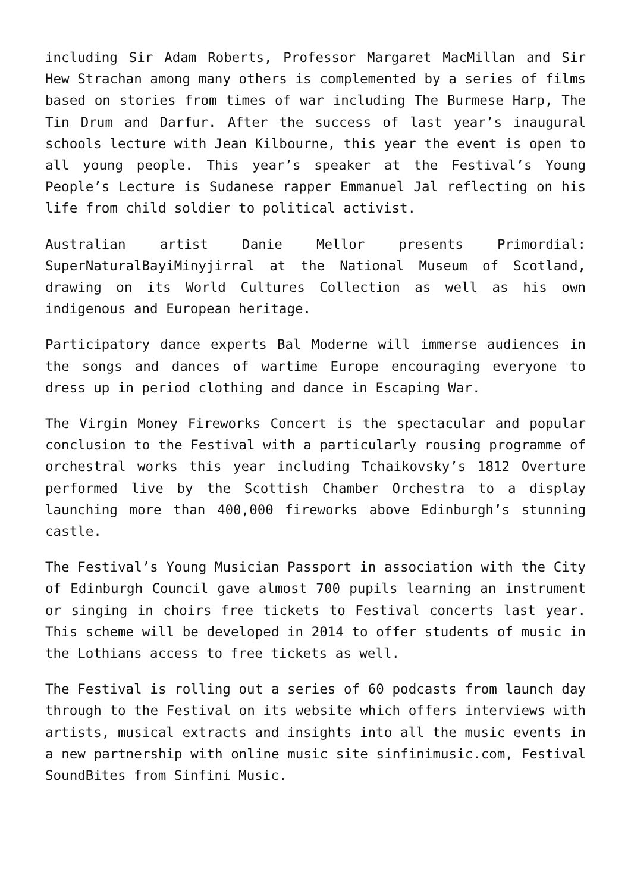including Sir Adam Roberts, Professor Margaret MacMillan and Sir Hew Strachan among many others is complemented by a series of films based on stories from times of war including The Burmese Harp, The Tin Drum and Darfur. After the success of last year’s inaugural schools lecture with Jean Kilbourne, this year the event is open to all young people. This year’s speaker at the Festival’s Young People’s Lecture is Sudanese rapper Emmanuel Jal reflecting on his life from child soldier to political activist.
Australian artist Danie Mellor presents Primordial: SuperNaturalBayiMinyjirral at the National Museum of Scotland, drawing on its World Cultures Collection as well as his own indigenous and European heritage.
Participatory dance experts Bal Moderne will immerse audiences in the songs and dances of wartime Europe encouraging everyone to dress up in period clothing and dance in Escaping War.
The Virgin Money Fireworks Concert is the spectacular and popular conclusion to the Festival with a particularly rousing programme of orchestral works this year including Tchaikovsky’s 1812 Overture performed live by the Scottish Chamber Orchestra to a display launching more than 400,000 fireworks above Edinburgh’s stunning castle.
The Festival’s Young Musician Passport in association with the City of Edinburgh Council gave almost 700 pupils learning an instrument or singing in choirs free tickets to Festival concerts last year. This scheme will be developed in 2014 to offer students of music in the Lothians access to free tickets as well.
The Festival is rolling out a series of 60 podcasts from launch day through to the Festival on its website which offers interviews with artists, musical extracts and insights into all the music events in a new partnership with online music site sinfinimusic.com, Festival SoundBites from Sinfini Music.